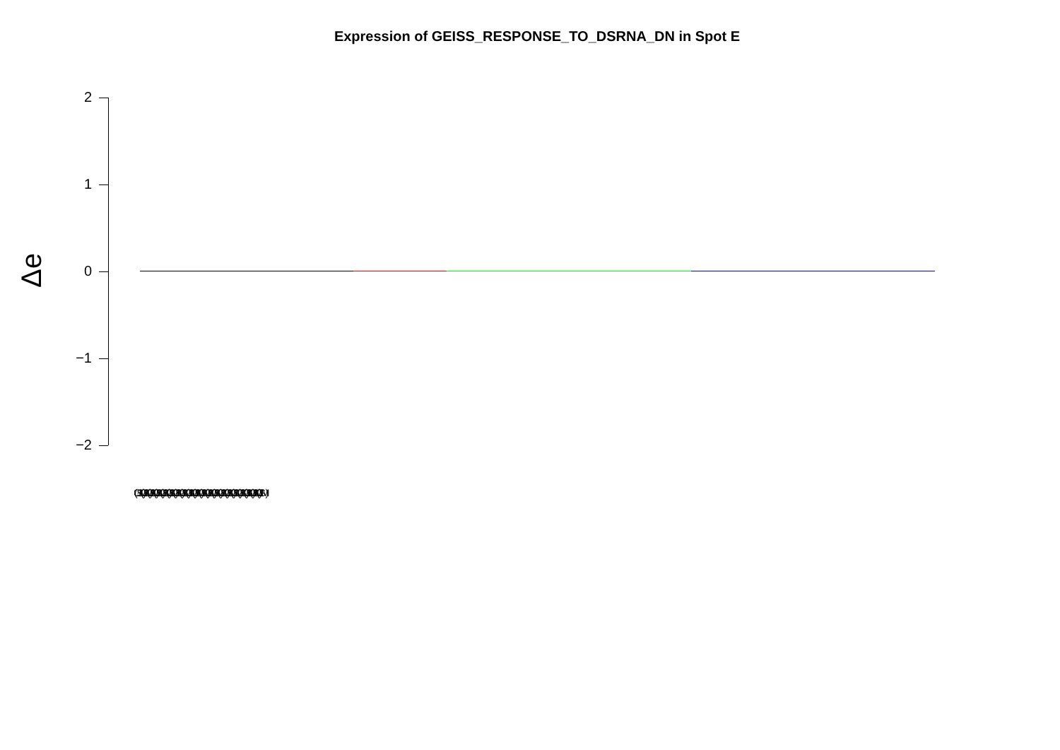Expression of GEISS_RESPONSE_TO_DSRNA_DN in Spot E
Δe
2
1
0
−1
−2
(GSM) (GSM) (GSM) (GSM) (GSM) (GSM) (GSM) (GSM) (GSM) (GSM) (GSM) (GSM) (GSM) (GSM) (GSM) (GSM) (GSM) (GSM) (GSM) (GSM)